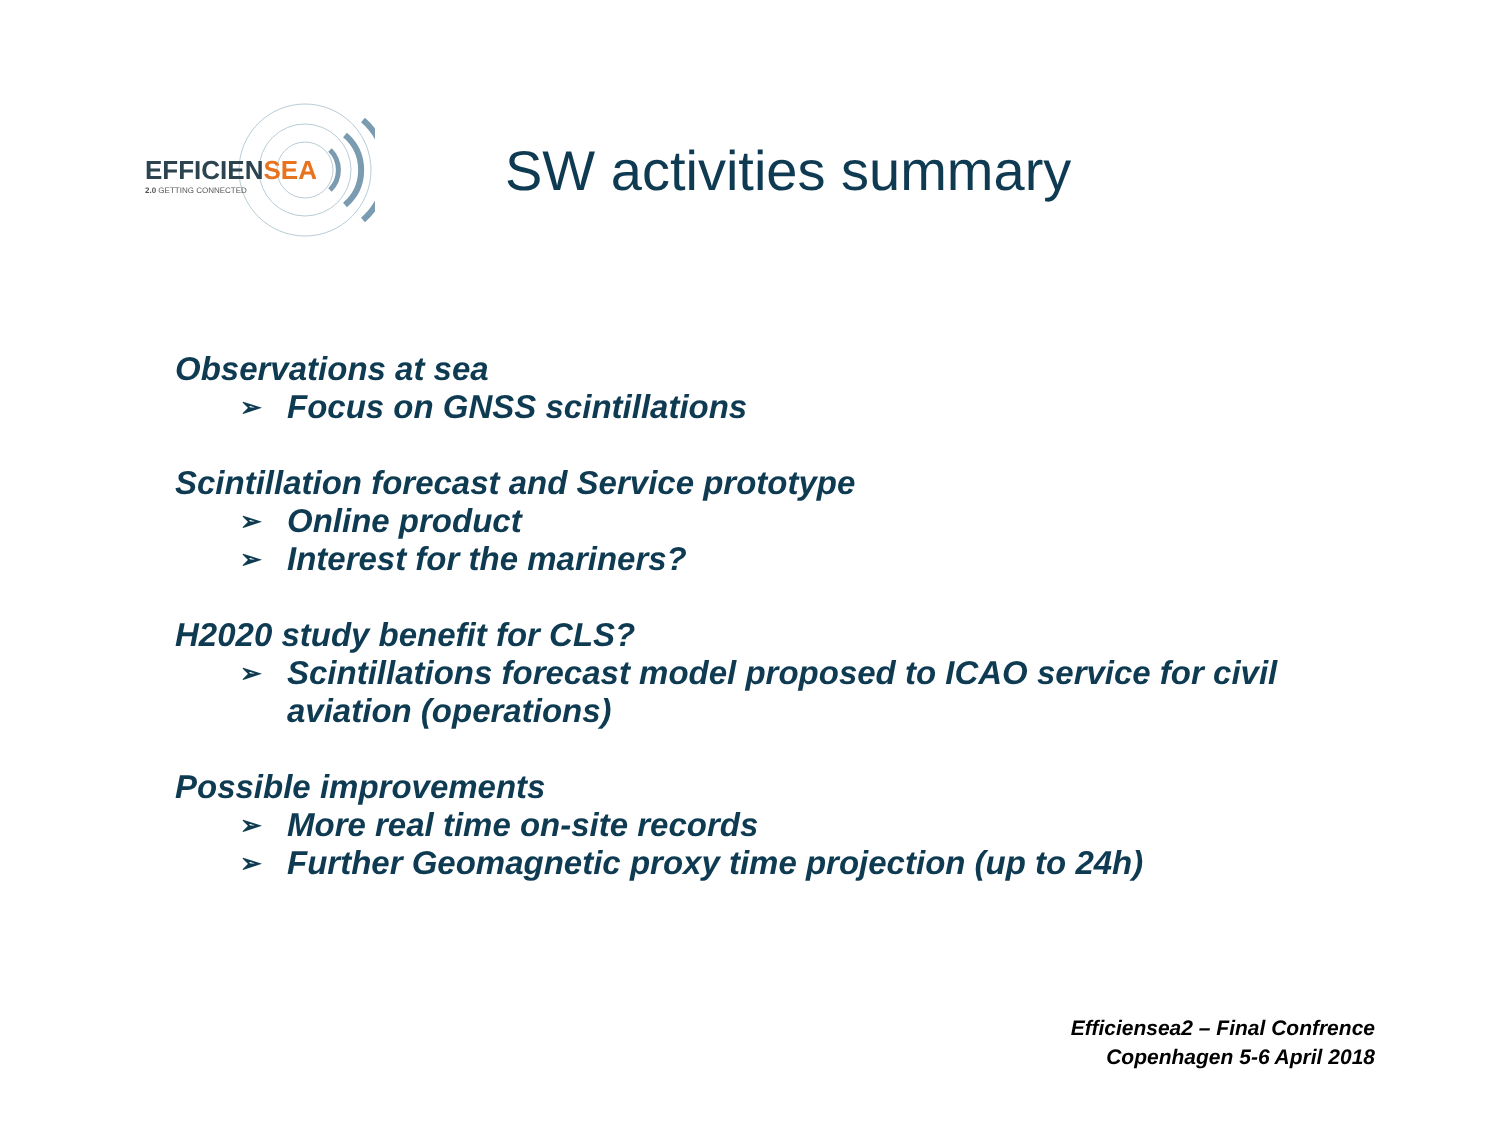EFFICIENSEA
2.0 GETTING CONNECTED
SW activities summary
Observations at sea
➢ Focus on GNSS scintillations
Scintillation forecast and Service prototype
➢ Online product
➢ Interest for the mariners?
H2020 study benefit for CLS?
➢ Scintillations forecast model proposed to ICAO service for civil
aviation (operations)
Possible improvements
➢ More real time on-site records
➢ Further Geomagnetic proxy time projection (up to 24h)
Efficiensea2 – Final Confrence
Copenhagen 5-6 April 2018